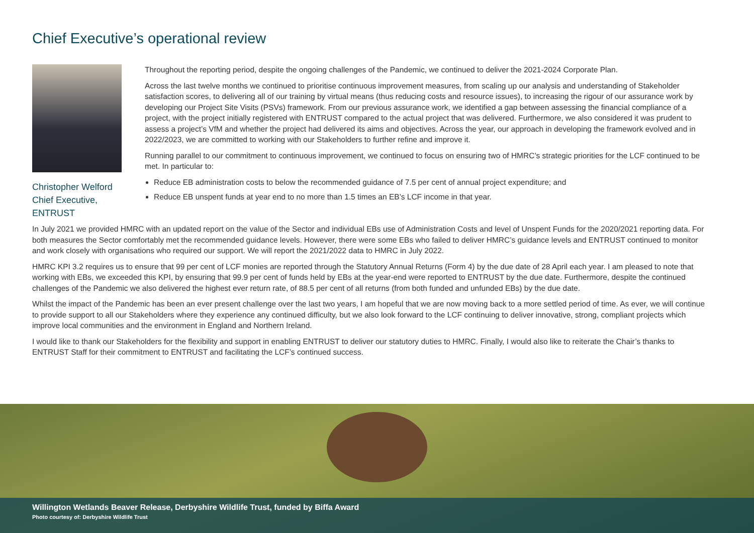Chief Executive’s operational review
Christopher Welford
Chief Executive,
ENTRUST
Throughout the reporting period, despite the ongoing challenges of the Pandemic, we continued to deliver the 2021-2024 Corporate Plan.
Across the last twelve months we continued to prioritise continuous improvement measures, from scaling up our analysis and understanding of Stakeholder satisfaction scores, to delivering all of our training by virtual means (thus reducing costs and resource issues), to increasing the rigour of our assurance work by developing our Project Site Visits (PSVs) framework. From our previous assurance work, we identified a gap between assessing the financial compliance of a project, with the project initially registered with ENTRUST compared to the actual project that was delivered. Furthermore, we also considered it was prudent to assess a project’s VfM and whether the project had delivered its aims and objectives. Across the year, our approach in developing the framework evolved and in 2022/2023, we are committed to working with our Stakeholders to further refine and improve it.
Running parallel to our commitment to continuous improvement, we continued to focus on ensuring two of HMRC’s strategic priorities for the LCF continued to be met. In particular to:
Reduce EB administration costs to below the recommended guidance of 7.5 per cent of annual project expenditure; and
Reduce EB unspent funds at year end to no more than 1.5 times an EB’s LCF income in that year.
In July 2021 we provided HMRC with an updated report on the value of the Sector and individual EBs use of Administration Costs and level of Unspent Funds for the 2020/2021 reporting data. For both measures the Sector comfortably met the recommended guidance levels. However, there were some EBs who failed to deliver HMRC’s guidance levels and ENTRUST continued to monitor and work closely with organisations who required our support. We will report the 2021/2022 data to HMRC in July 2022.
HMRC KPI 3.2 requires us to ensure that 99 per cent of LCF monies are reported through the Statutory Annual Returns (Form 4) by the due date of 28 April each year. I am pleased to note that working with EBs, we exceeded this KPI, by ensuring that 99.9 per cent of funds held by EBs at the year-end were reported to ENTRUST by the due date. Furthermore, despite the continued challenges of the Pandemic we also delivered the highest ever return rate, of 88.5 per cent of all returns (from both funded and unfunded EBs) by the due date.
Whilst the impact of the Pandemic has been an ever present challenge over the last two years, I am hopeful that we are now moving back to a more settled period of time. As ever, we will continue to provide support to all our Stakeholders where they experience any continued difficulty, but we also look forward to the LCF continuing to deliver innovative, strong, compliant projects which improve local communities and the environment in England and Northern Ireland.
I would like to thank our Stakeholders for the flexibility and support in enabling ENTRUST to deliver our statutory duties to HMRC. Finally, I would also like to reiterate the Chair’s thanks to ENTRUST Staff for their commitment to ENTRUST and facilitating the LCF’s continued success.
Willington Wetlands Beaver Release, Derbyshire Wildlife Trust, funded by Biffa Award
Photo courtesy of: Derbyshire Wildlife Trust